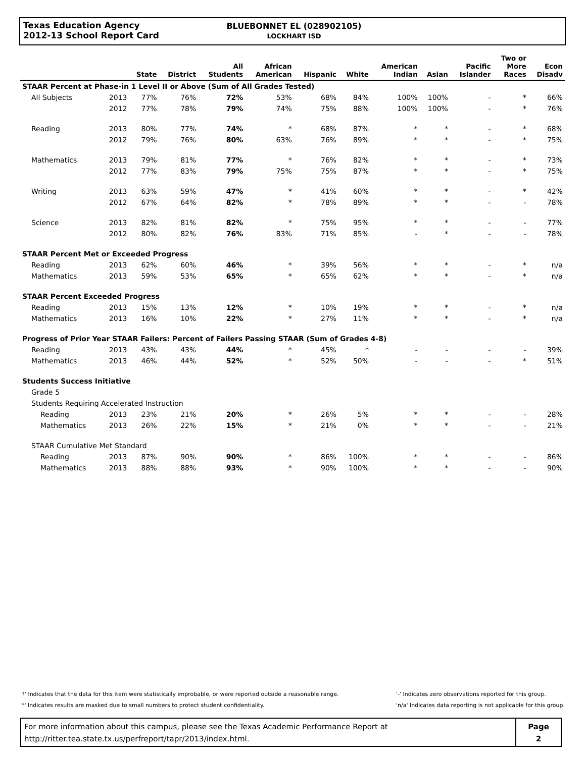Texas Education Agency
2012-13 School Report Card
BLUEBONNET EL (028902105)
LOCKHART ISD
| | | State | District | All Students | African American | Hispanic | White | American Indian | Asian | Pacific Islander | Two or More Races | Econ Disadv |
| --- | --- | --- | --- | --- | --- | --- | --- | --- | --- | --- | --- | --- |
| STAAR Percent at Phase-in 1 Level II or Above (Sum of All Grades Tested) | | | | | | | | | | | | |
| All Subjects | 2013 | 77% | 76% | 72% | 53% | 68% | 84% | 100% | 100% | - | * | 66% |
| | 2012 | 77% | 78% | 79% | 74% | 75% | 88% | 100% | 100% | - | * | 76% |
| Reading | 2013 | 80% | 77% | 74% | * | 68% | 87% | * | * | - | * | 68% |
| | 2012 | 79% | 76% | 80% | 63% | 76% | 89% | * | * | - | * | 75% |
| Mathematics | 2013 | 79% | 81% | 77% | * | 76% | 82% | * | * | - | * | 73% |
| | 2012 | 77% | 83% | 79% | 75% | 75% | 87% | * | * | - | * | 75% |
| Writing | 2013 | 63% | 59% | 47% | * | 41% | 60% | * | * | - | * | 42% |
| | 2012 | 67% | 64% | 82% | * | 78% | 89% | * | * | - | - | 78% |
| Science | 2013 | 82% | 81% | 82% | * | 75% | 95% | * | * | - | - | 77% |
| | 2012 | 80% | 82% | 76% | 83% | 71% | 85% | - | * | - | - | 78% |
| STAAR Percent Met or Exceeded Progress | | | | | | | | | | | | |
| Reading | 2013 | 62% | 60% | 46% | * | 39% | 56% | * | * | - | * | n/a |
| Mathematics | 2013 | 59% | 53% | 65% | * | 65% | 62% | * | * | - | * | n/a |
| STAAR Percent Exceeded Progress | | | | | | | | | | | | |
| Reading | 2013 | 15% | 13% | 12% | * | 10% | 19% | * | * | - | * | n/a |
| Mathematics | 2013 | 16% | 10% | 22% | * | 27% | 11% | * | * | - | * | n/a |
| Progress of Prior Year STAAR Failers: Percent of Failers Passing STAAR (Sum of Grades 4-8) | | | | | | | | | | | | |
| Reading | 2013 | 43% | 43% | 44% | * | 45% | * | - | - | - | - | 39% |
| Mathematics | 2013 | 46% | 44% | 52% | * | 52% | 50% | - | - | - | * | 51% |
| Students Success Initiative | | | | | | | | | | | | |
| Grade 5 | | | | | | | | | | | | |
| Students Requiring Accelerated Instruction | | | | | | | | | | | | |
| Reading | 2013 | 23% | 21% | 20% | * | 26% | 5% | * | * | - | - | 28% |
| Mathematics | 2013 | 26% | 22% | 15% | * | 21% | 0% | * | * | - | - | 21% |
| STAAR Cumulative Met Standard | | | | | | | | | | | | |
| Reading | 2013 | 87% | 90% | 90% | * | 86% | 100% | * | * | - | - | 86% |
| Mathematics | 2013 | 88% | 88% | 93% | * | 90% | 100% | * | * | - | - | 90% |
'?' Indicates that the data for this item were statistically improbable, or were reported outside a reasonable range.
'*' Indicates results are masked due to small numbers to protect student confidentiality.
'-' Indicates zero observations reported for this group.
'n/a' Indicates data reporting is not applicable for this group.
For more information about this campus, please see the Texas Academic Performance Report at
http://ritter.tea.state.tx.us/perfreport/tapr/2013/index.html.
Page
2